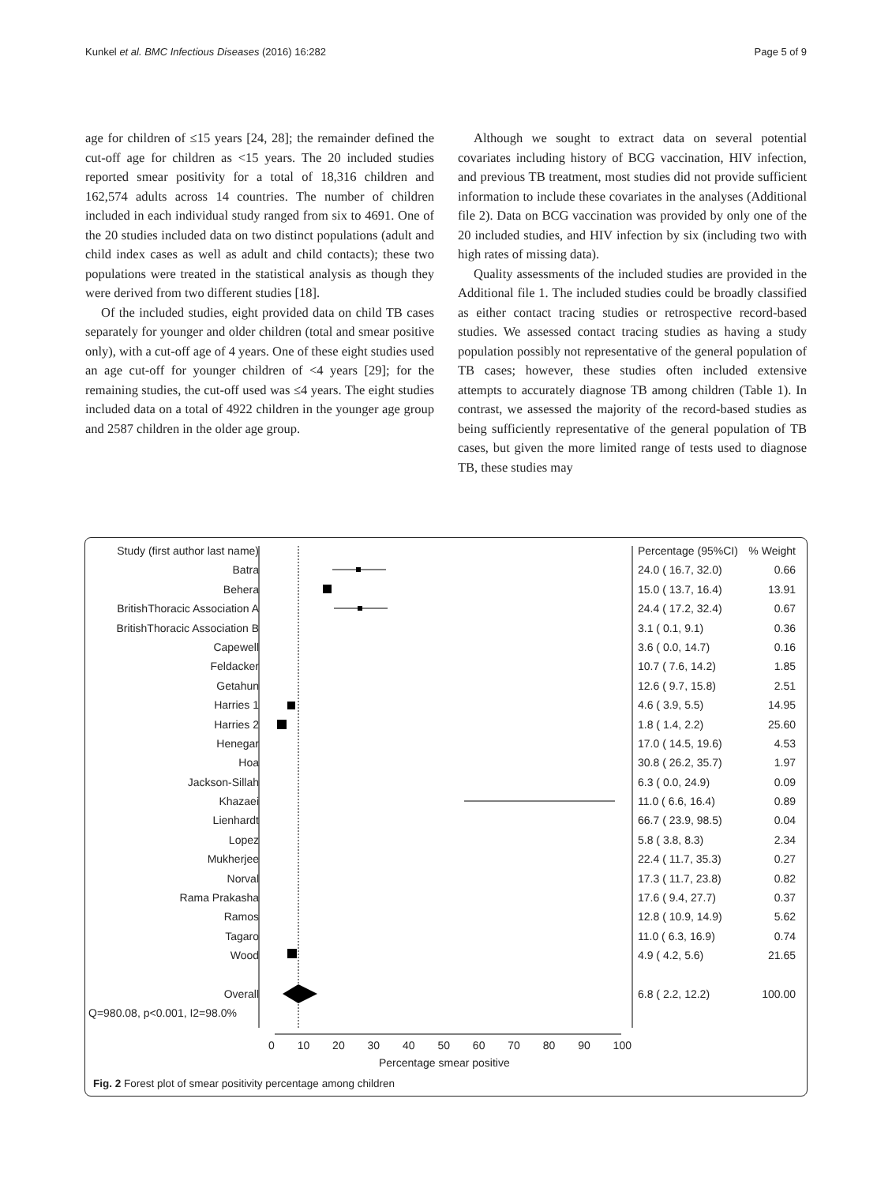Kunkel et al. BMC Infectious Diseases (2016) 16:282 Page 5 of 9
age for children of ≤15 years [24, 28]; the remainder defined the cut-off age for children as <15 years. The 20 included studies reported smear positivity for a total of 18,316 children and 162,574 adults across 14 countries. The number of children included in each individual study ranged from six to 4691. One of the 20 studies included data on two distinct populations (adult and child index cases as well as adult and child contacts); these two populations were treated in the statistical analysis as though they were derived from two different studies [18].
Of the included studies, eight provided data on child TB cases separately for younger and older children (total and smear positive only), with a cut-off age of 4 years. One of these eight studies used an age cut-off for younger children of <4 years [29]; for the remaining studies, the cut-off used was ≤4 years. The eight studies included data on a total of 4922 children in the younger age group and 2587 children in the older age group.
Although we sought to extract data on several potential covariates including history of BCG vaccination, HIV infection, and previous TB treatment, most studies did not provide sufficient information to include these covariates in the analyses (Additional file 2). Data on BCG vaccination was provided by only one of the 20 included studies, and HIV infection by six (including two with high rates of missing data).
Quality assessments of the included studies are provided in the Additional file 1. The included studies could be broadly classified as either contact tracing studies or retrospective record-based studies. We assessed contact tracing studies as having a study population possibly not representative of the general population of TB cases; however, these studies often included extensive attempts to accurately diagnose TB among children (Table 1). In contrast, we assessed the majority of the record-based studies as being sufficiently representative of the general population of TB cases, but given the more limited range of tests used to diagnose TB, these studies may
Study (first author last name)
Batra
Behera
BritishThoracic Association A
BritishThoracic Association B
Capewell
Feldacker
Getahun
Harries 1
Harries 2
Henegar
Hoa
Jackson-Sillah
Khazaei
Lienhardt
Lopez
Mukherjee
Norval
Rama Prakasha
Ramos
Tagaro
Wood
Overall
Q=980.08, p<0.001, I2=98.0%
Percentage (95%CI)% Weight
24.0 ( 16.7, 32.0) 0.66
15.0 ( 13.7, 16.4) 13.91
24.4 ( 17.2, 32.4) 0.67
3.1 ( 0.1, 9.1) 0.36
3.6 ( 0.0, 14.7) 0.16
10.7 ( 7.6, 14.2) 1.85
12.6 ( 9.7, 15.8) 2.51
4.6 ( 3.9, 5.5) 14.95
1.8 ( 1.4, 2.2) 25.60
17.0 ( 14.5, 19.6) 4.53
30.8 ( 26.2, 35.7) 1.97
6.3 ( 0.0, 24.9) 0.09
11.0 ( 6.6, 16.4) 0.89
66.7 ( 23.9, 98.5) 0.04
5.8 ( 3.8, 8.3) 2.34
22.4 ( 11.7, 35.3) 0.27
17.3 ( 11.7, 23.8) 0.82
17.6 ( 9.4, 27.7) 0.37
12.8 ( 10.9, 14.9) 5.62
11.0 ( 6.3, 16.9) 0.74
4.9 ( 4.2, 5.6) 21.65
6.8 ( 2.2, 12.2) 100.00
0 10 20 30 40 50 60 70 80 90 100
Percentage smear positive
Fig. 2 Forest plot of smear positivity percentage among children